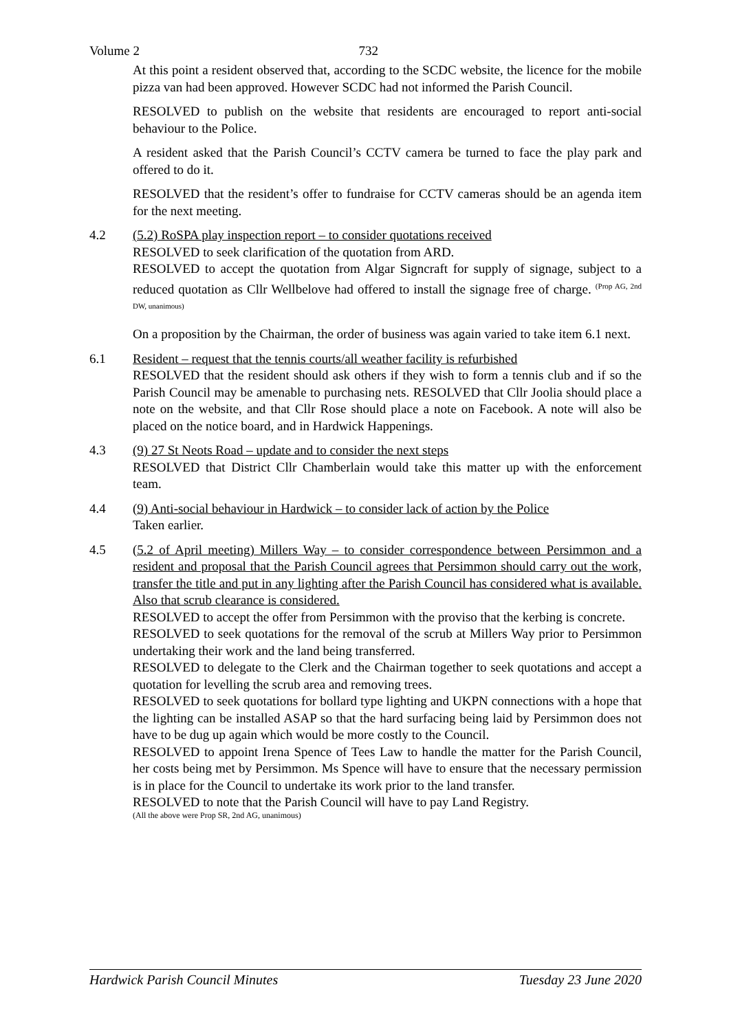Volume 2 732
At this point a resident observed that, according to the SCDC website, the licence for the mobile pizza van had been approved. However SCDC had not informed the Parish Council.
RESOLVED to publish on the website that residents are encouraged to report anti-social behaviour to the Police.
A resident asked that the Parish Council’s CCTV camera be turned to face the play park and offered to do it.
RESOLVED that the resident’s offer to fundraise for CCTV cameras should be an agenda item for the next meeting.
4.2 (5.2) RoSPA play inspection report – to consider quotations received
RESOLVED to seek clarification of the quotation from ARD.
RESOLVED to accept the quotation from Algar Signcraft for supply of signage, subject to a reduced quotation as Cllr Wellbelove had offered to install the signage free of charge. <sup>(Prop AG, 2nd DW, unanimous)</sup>
On a proposition by the Chairman, the order of business was again varied to take item 6.1 next.
6.1 Resident – request that the tennis courts/all weather facility is refurbished
RESOLVED that the resident should ask others if they wish to form a tennis club and if so the Parish Council may be amenable to purchasing nets. RESOLVED that Cllr Joolia should place a note on the website, and that Cllr Rose should place a note on Facebook. A note will also be placed on the notice board, and in Hardwick Happenings.
4.3 (9) 27 St Neots Road – update and to consider the next steps
RESOLVED that District Cllr Chamberlain would take this matter up with the enforcement team.
4.4 (9) Anti-social behaviour in Hardwick – to consider lack of action by the Police
Taken earlier.
4.5 (5.2 of April meeting) Millers Way – to consider correspondence between Persimmon and a resident and proposal that the Parish Council agrees that Persimmon should carry out the work, transfer the title and put in any lighting after the Parish Council has considered what is available. Also that scrub clearance is considered.
RESOLVED to accept the offer from Persimmon with the proviso that the kerbing is concrete.
RESOLVED to seek quotations for the removal of the scrub at Millers Way prior to Persimmon undertaking their work and the land being transferred.
RESOLVED to delegate to the Clerk and the Chairman together to seek quotations and accept a quotation for levelling the scrub area and removing trees.
RESOLVED to seek quotations for bollard type lighting and UKPN connections with a hope that the lighting can be installed ASAP so that the hard surfacing being laid by Persimmon does not have to be dug up again which would be more costly to the Council.
RESOLVED to appoint Irena Spence of Tees Law to handle the matter for the Parish Council, her costs being met by Persimmon. Ms Spence will have to ensure that the necessary permission is in place for the Council to undertake its work prior to the land transfer.
RESOLVED to note that the Parish Council will have to pay Land Registry.
(All the above were Prop SR, 2nd AG, unanimous)
Hardwick Parish Council Minutes Tuesday 23 June 2020